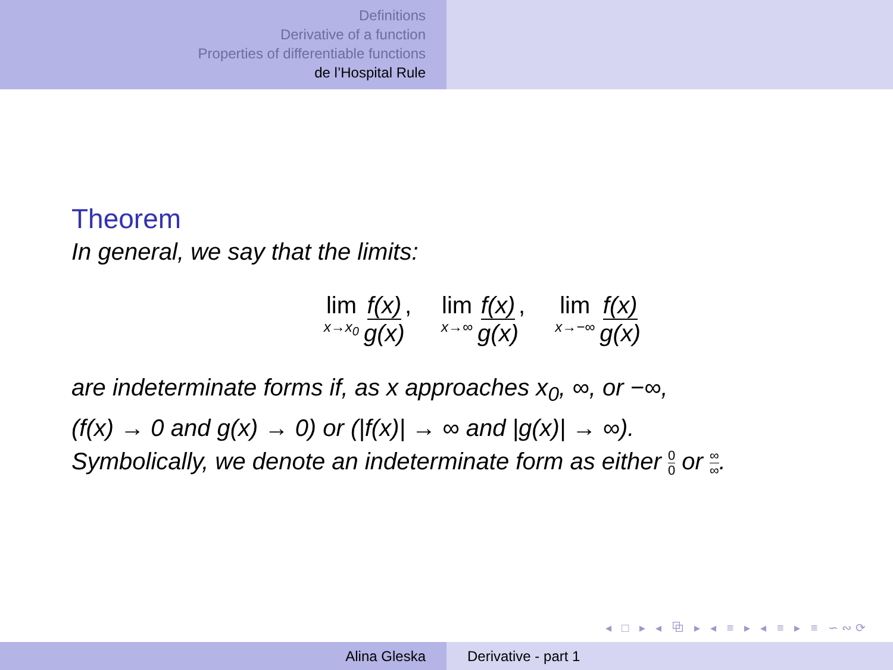Definitions
Derivative of a function
Properties of differentiable functions
de l’Hospital Rule
Theorem
In general, we say that the limits:
lim x→x<sub>0</sub> f(x) g(x), lim x→∞ f(x) g(x), lim x→−∞ f(x) g(x)
are indeterminate forms if, as x approaches x<sub>0</sub>, ∞, or −∞,
(f(x) → 0 and g(x) → 0) or (|f(x)| → ∞ and |g(x)| → ∞).
Symbolically, we denote an indeterminate form as either 0 0 or ∞ ∞.
◂ □ ▸ ◂ ⧉ ▸ ◂ ≡ ▸ ◂ ≡ ▸ ≡ ∽∾⟳
Alina Gleska Derivative - part 1